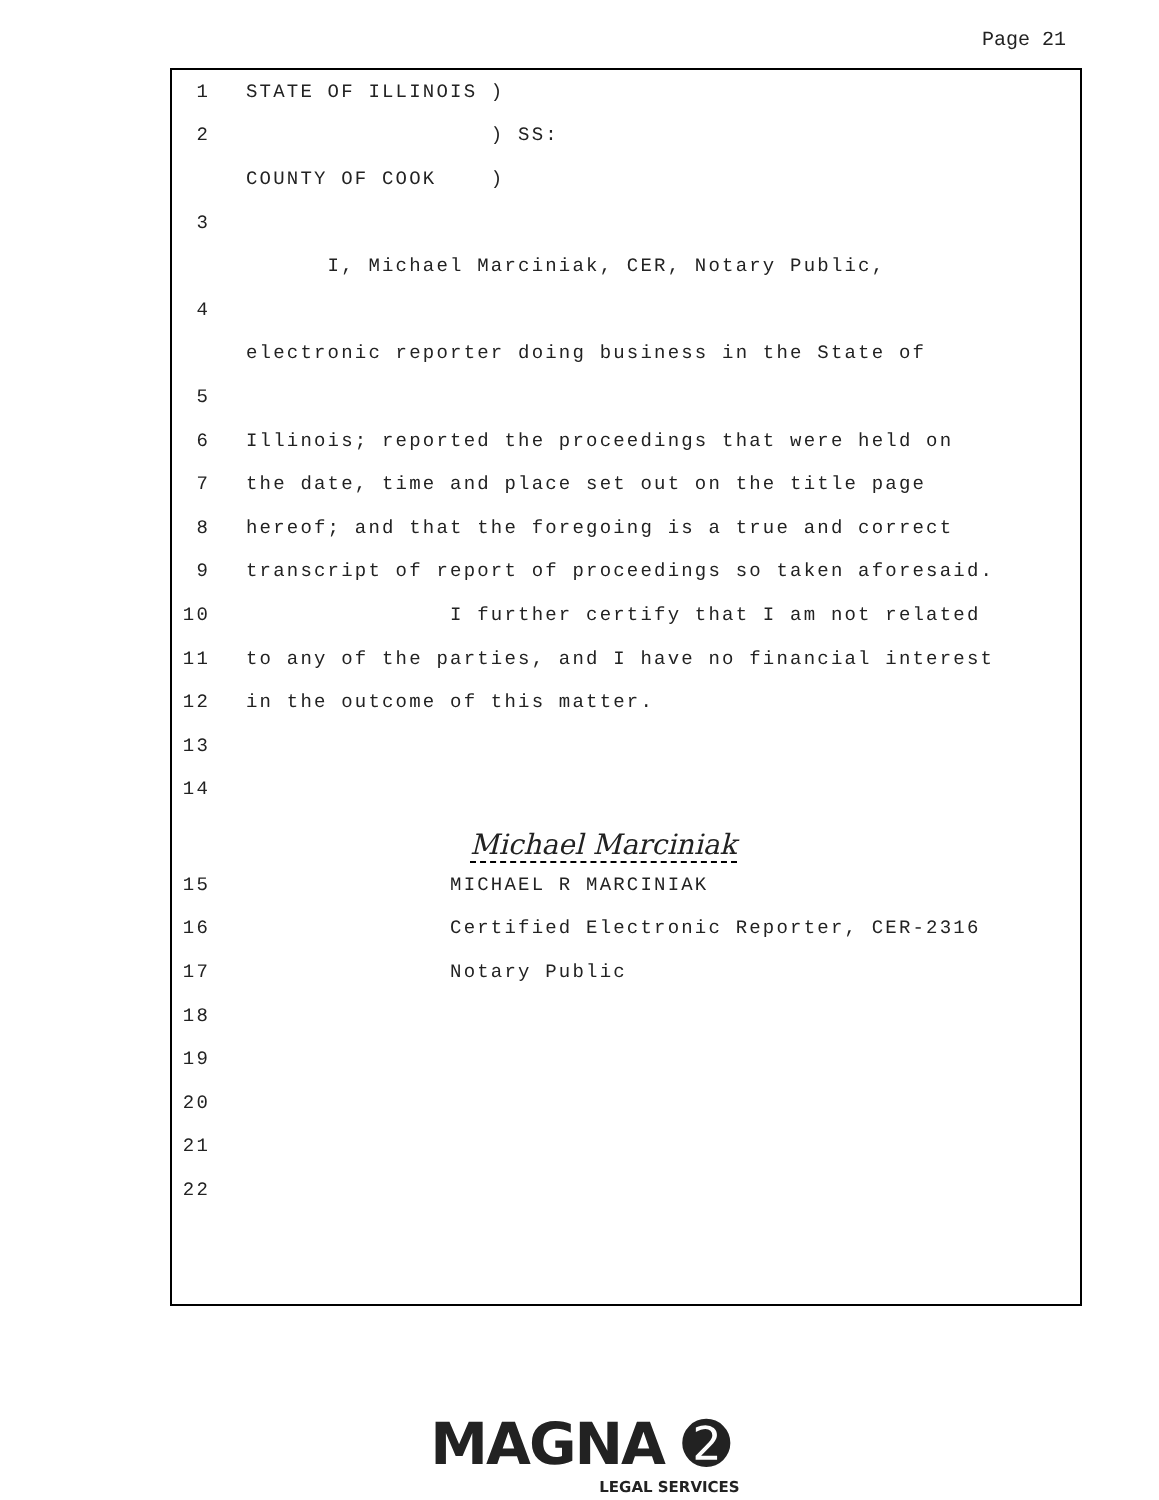Page 21
1 STATE OF ILLINOIS )
2 ) SS:
COUNTY OF COOK )
3
I, Michael Marciniak, CER, Notary Public,
4
electronic reporter doing business in the State of
5
6 Illinois; reported the proceedings that were held on
7 the date, time and place set out on the title page
8 hereof; and that the foregoing is a true and correct
9 transcript of report of proceedings so taken aforesaid.
10 I further certify that I am not related
11 to any of the parties, and I have no financial interest
12 in the outcome of this matter.
13
14
Michael Marciniak
15 MICHAEL R MARCINIAK
16 Certified Electronic Reporter, CER-2316
17 Notary Public
18
19
20
21
22
MAGNA ➋
LEGAL SERVICES